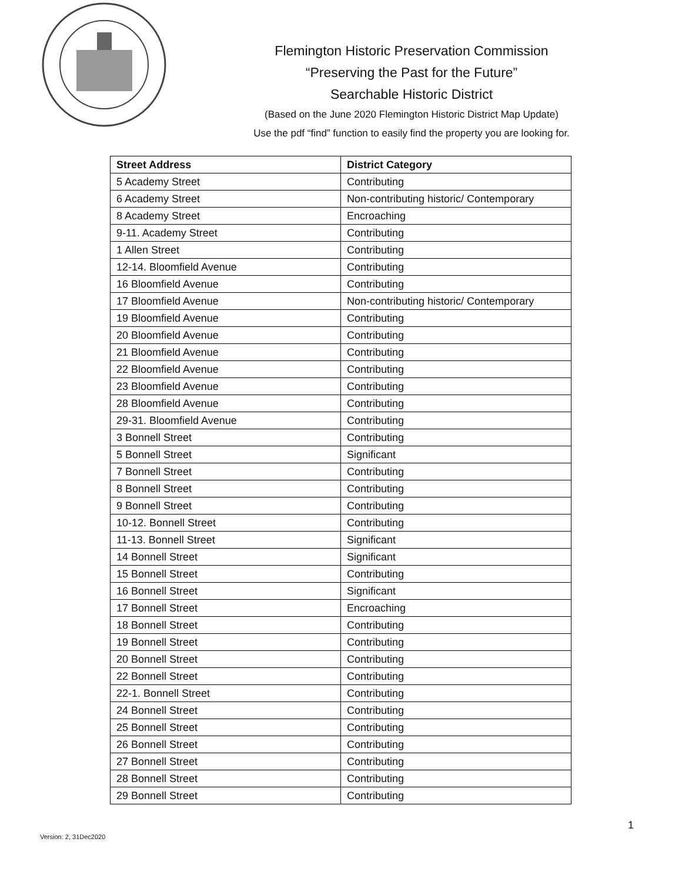Flemington Historic Preservation Commission
“Preserving the Past for the Future”
Searchable Historic District
(Based on the June 2020 Flemington Historic District Map Update)
Use the pdf “find” function to easily find the property you are looking for.
| Street Address | District Category |
| --- | --- |
| 5 Academy Street | Contributing |
| 6 Academy Street | Non-contributing historic/ Contemporary |
| 8 Academy Street | Encroaching |
| 9-11. Academy Street | Contributing |
| 1 Allen Street | Contributing |
| 12-14. Bloomfield Avenue | Contributing |
| 16 Bloomfield Avenue | Contributing |
| 17 Bloomfield Avenue | Non-contributing historic/ Contemporary |
| 19 Bloomfield Avenue | Contributing |
| 20 Bloomfield Avenue | Contributing |
| 21 Bloomfield Avenue | Contributing |
| 22 Bloomfield Avenue | Contributing |
| 23 Bloomfield Avenue | Contributing |
| 28 Bloomfield Avenue | Contributing |
| 29-31. Bloomfield Avenue | Contributing |
| 3 Bonnell Street | Contributing |
| 5 Bonnell Street | Significant |
| 7 Bonnell Street | Contributing |
| 8 Bonnell Street | Contributing |
| 9 Bonnell Street | Contributing |
| 10-12. Bonnell Street | Contributing |
| 11-13. Bonnell Street | Significant |
| 14 Bonnell Street | Significant |
| 15 Bonnell Street | Contributing |
| 16 Bonnell Street | Significant |
| 17 Bonnell Street | Encroaching |
| 18 Bonnell Street | Contributing |
| 19 Bonnell Street | Contributing |
| 20 Bonnell Street | Contributing |
| 22 Bonnell Street | Contributing |
| 22-1. Bonnell Street | Contributing |
| 24 Bonnell Street | Contributing |
| 25 Bonnell Street | Contributing |
| 26 Bonnell Street | Contributing |
| 27 Bonnell Street | Contributing |
| 28 Bonnell Street | Contributing |
| 29 Bonnell Street | Contributing |
1
Version: 2, 31Dec2020